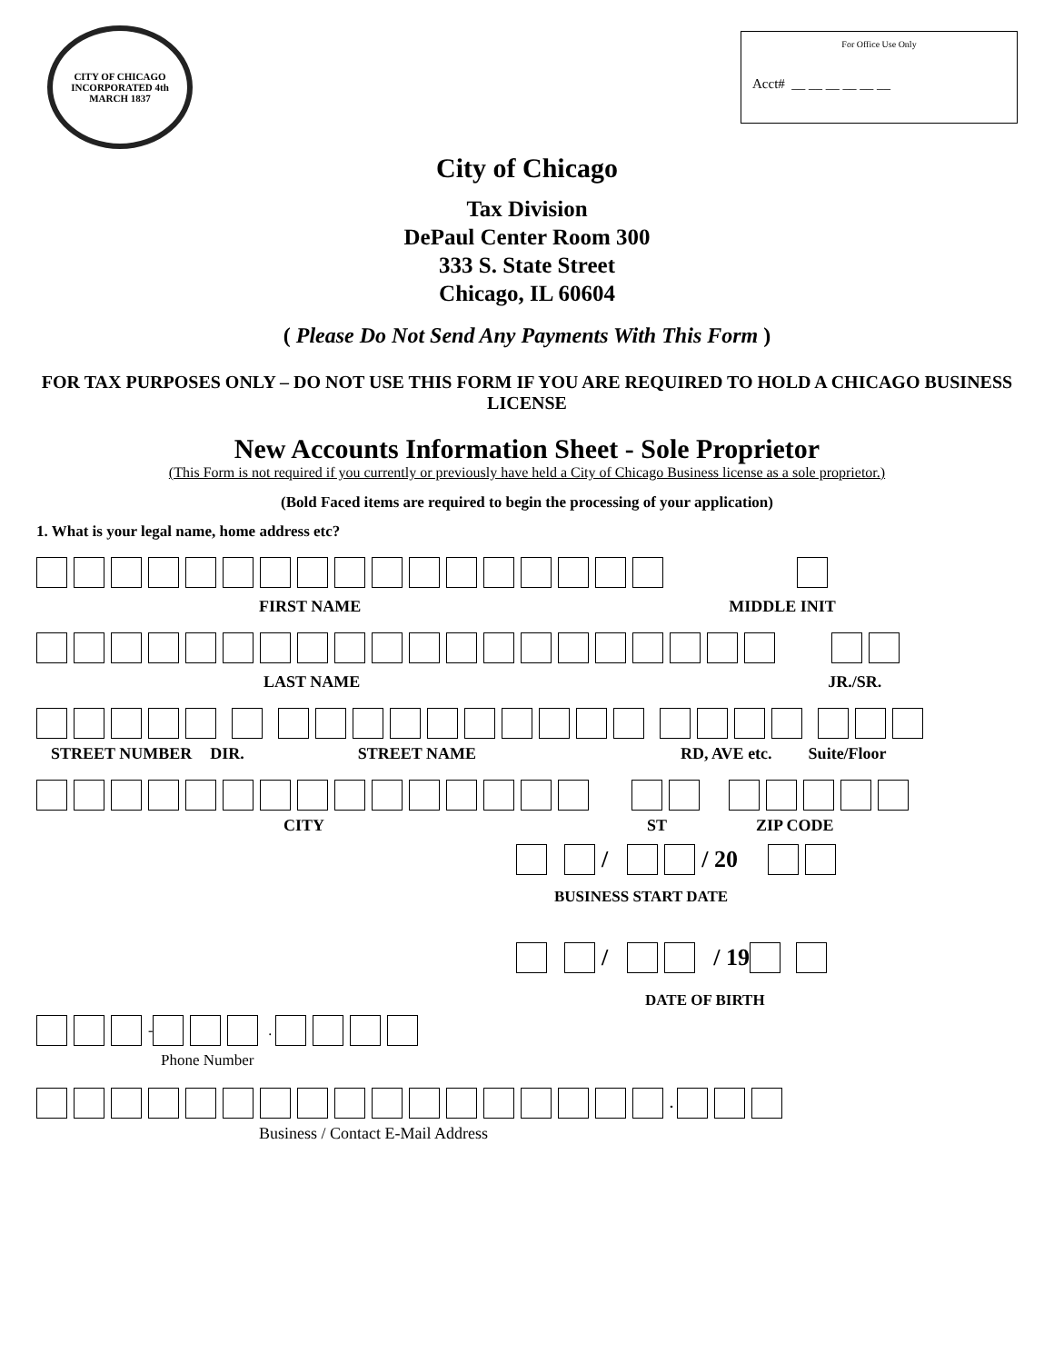CITY OF CHICAGO
INCORPORATED 4th MARCH 1837
For Office Use Only
Acct# __ __ __ __ __ __
City of Chicago
Tax Division
DePaul Center Room 300
333 S. State Street
Chicago, IL 60604
( Please Do Not Send Any Payments With This Form )
FOR TAX PURPOSES ONLY – DO NOT USE THIS FORM IF YOU ARE REQUIRED TO HOLD A CHICAGO BUSINESS LICENSE
New Accounts Information Sheet - Sole Proprietor
(This Form is not required if you currently or previously have held a City of Chicago Business license as a sole proprietor.)
(Bold Faced items are required to begin the processing of your application)
1. What is your legal name, home address etc?
FIRST NAME MIDDLE INIT
LAST NAME JR./SR.
STREET NUMBER DIR. STREET NAME RD, AVE etc. Suite/Floor
CITY ST ZIP CODE
/ / 20
BUSINESS START DATE
/ / 19
DATE OF BIRTH
- .
Phone Number
.
Business / Contact E-Mail Address